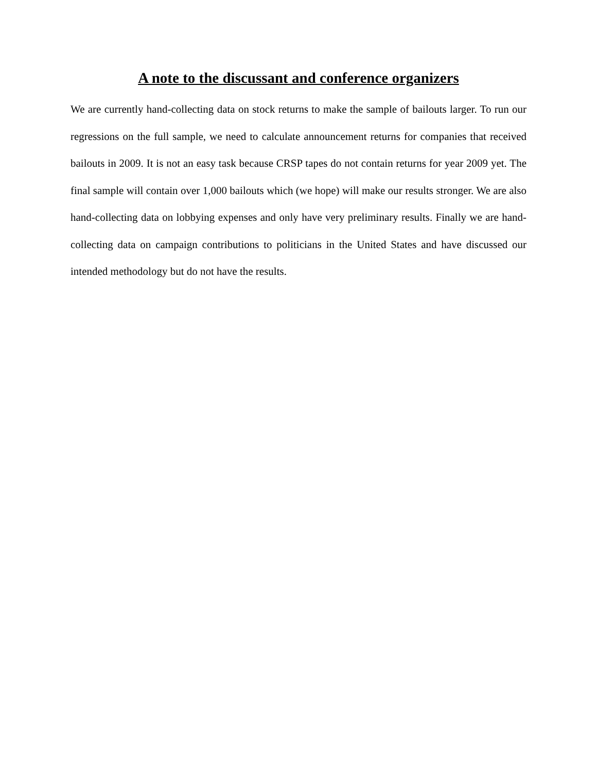A note to the discussant and conference organizers
We are currently hand-collecting data on stock returns to make the sample of bailouts larger. To run our regressions on the full sample, we need to calculate announcement returns for companies that received bailouts in 2009. It is not an easy task because CRSP tapes do not contain returns for year 2009 yet. The final sample will contain over 1,000 bailouts which (we hope) will make our results stronger. We are also hand-collecting data on lobbying expenses and only have very preliminary results. Finally we are hand-collecting data on campaign contributions to politicians in the United States and have discussed our intended methodology but do not have the results.